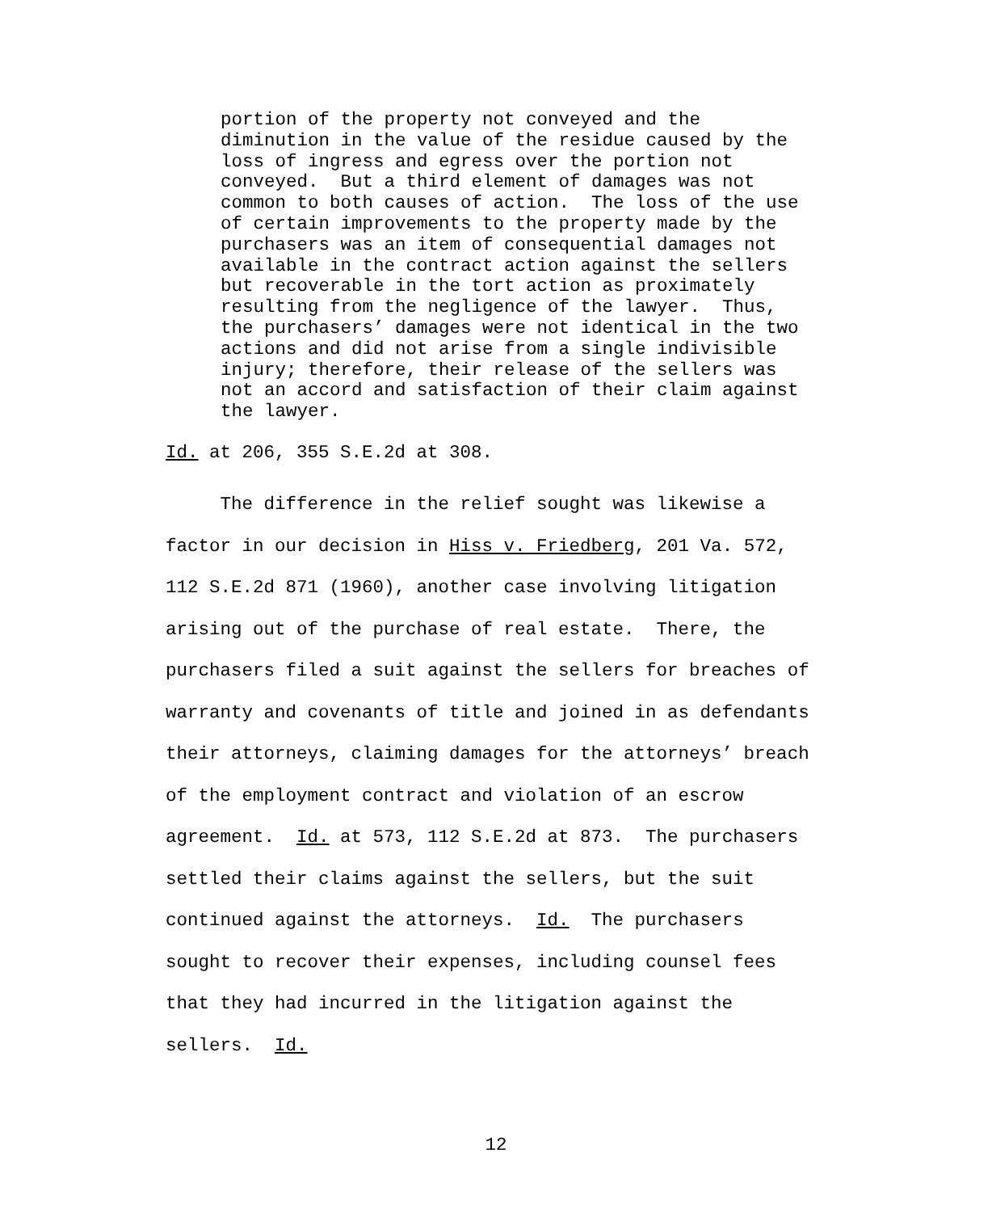portion of the property not conveyed and the diminution in the value of the residue caused by the loss of ingress and egress over the portion not conveyed. But a third element of damages was not common to both causes of action. The loss of the use of certain improvements to the property made by the purchasers was an item of consequential damages not available in the contract action against the sellers but recoverable in the tort action as proximately resulting from the negligence of the lawyer. Thus, the purchasers’ damages were not identical in the two actions and did not arise from a single indivisible injury; therefore, their release of the sellers was not an accord and satisfaction of their claim against the lawyer.
Id. at 206, 355 S.E.2d at 308.
The difference in the relief sought was likewise a factor in our decision in Hiss v. Friedberg, 201 Va. 572, 112 S.E.2d 871 (1960), another case involving litigation arising out of the purchase of real estate. There, the purchasers filed a suit against the sellers for breaches of warranty and covenants of title and joined in as defendants their attorneys, claiming damages for the attorneys’ breach of the employment contract and violation of an escrow agreement. Id. at 573, 112 S.E.2d at 873. The purchasers settled their claims against the sellers, but the suit continued against the attorneys. Id. The purchasers sought to recover their expenses, including counsel fees that they had incurred in the litigation against the sellers. Id.
12